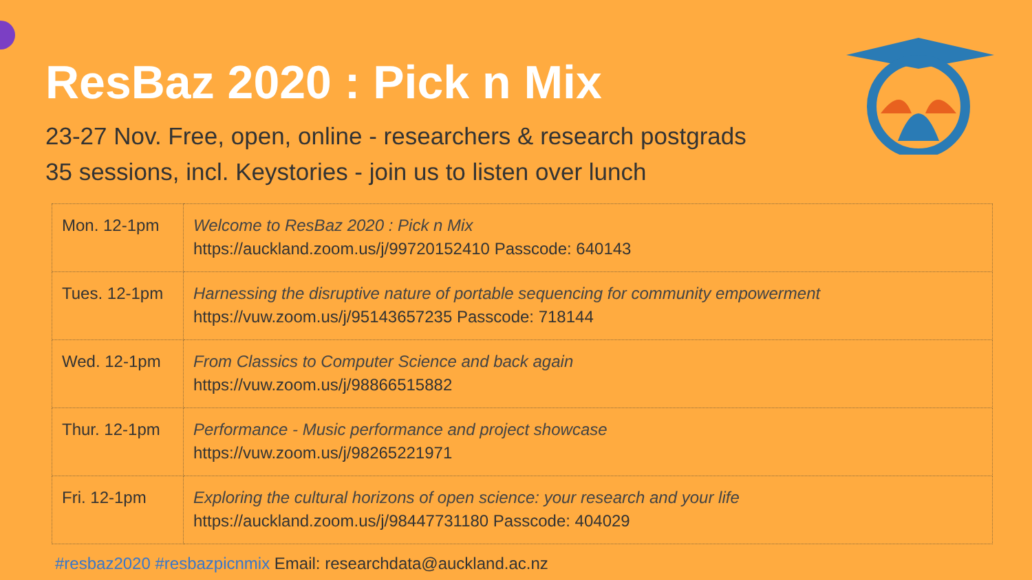ResBaz 2020 : Pick n Mix
23-27 Nov. Free, open, online - researchers & research postgrads
35 sessions, incl. Keystories - join us to listen over lunch
| Mon. 12-1pm | Welcome to ResBaz 2020 : Pick n Mix https://auckland.zoom.us/j/99720152410 Passcode: 640143 |
| Tues. 12-1pm | Harnessing the disruptive nature of portable sequencing for community empowerment https://vuw.zoom.us/j/95143657235 Passcode: 718144 |
| Wed. 12-1pm | From Classics to Computer Science and back again https://vuw.zoom.us/j/98866515882 |
| Thur. 12-1pm | Performance - Music performance and project showcase https://vuw.zoom.us/j/98265221971 |
| Fri. 12-1pm | Exploring the cultural horizons of open science: your research and your life https://auckland.zoom.us/j/98447731180 Passcode: 404029 |
#resbaz2020 #resbazpicnmix Email: researchdata@auckland.ac.nz